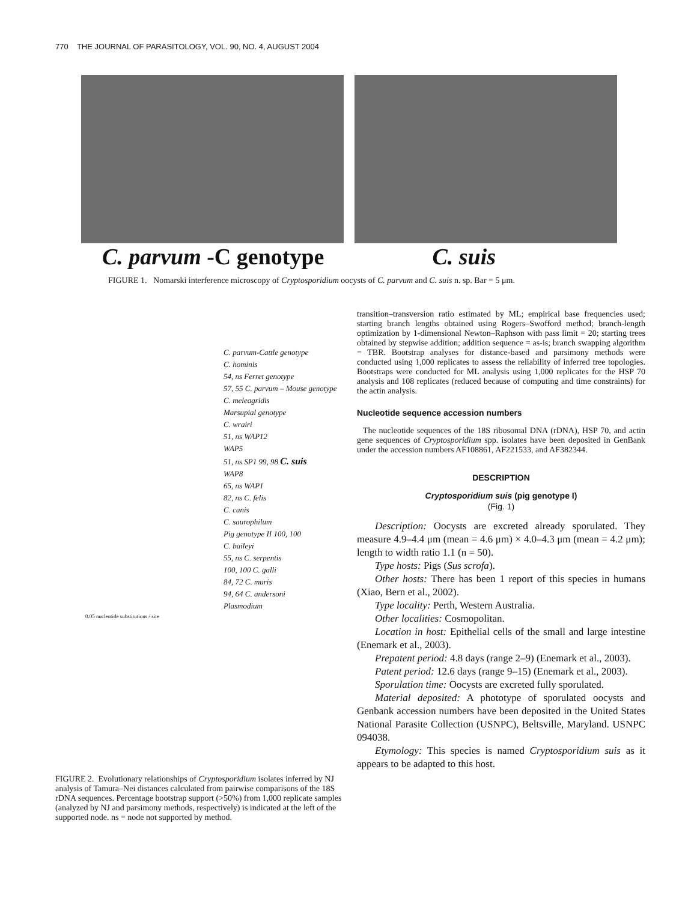770 THE JOURNAL OF PARASITOLOGY, VOL. 90, NO. 4, AUGUST 2004
C. parvum -C genotype C. suis
FIGURE 1. Nomarski interference microscopy of Cryptosporidium oocysts of C. parvum and C. suis n. sp. Bar = 5 μm.
C. parvum-Cattle genotype
C. hominis
54, ns Ferret genotype
57, 55 C. parvum – Mouse genotype
C. meleagridis
Marsupial genotype
C. wrairi
51, ns WAP12
WAP5
51, ns SP1 99, 98 C. suis
WAP8
65, ns WAP1
82, ns C. felis
C. canis
C. saurophilum
Pig genotype II 100, 100
C. baileyi
55, ns C. serpentis
100, 100 C. galli
84, 72 C. muris
94, 64 C. andersoni
Plasmodium
0.05 nucleotide substitutions / site
FIGURE 2. Evolutionary relationships of Cryptosporidium isolates inferred by NJ analysis of Tamura–Nei distances calculated from pairwise comparisons of the 18S rDNA sequences. Percentage bootstrap support (>50%) from 1,000 replicate samples (analyzed by NJ and parsimony methods, respectively) is indicated at the left of the supported node. ns = node not supported by method.
transition–transversion ratio estimated by ML; empirical base frequencies used; starting branch lengths obtained using Rogers–Swofford method; branch-length optimization by 1-dimensional Newton–Raphson with pass limit = 20; starting trees obtained by stepwise addition; addition sequence = as-is; branch swapping algorithm = TBR. Bootstrap analyses for distance-based and parsimony methods were conducted using 1,000 replicates to assess the reliability of inferred tree topologies. Bootstraps were conducted for ML analysis using 1,000 replicates for the HSP 70 analysis and 108 replicates (reduced because of computing and time constraints) for the actin analysis.
Nucleotide sequence accession numbers
The nucleotide sequences of the 18S ribosomal DNA (rDNA), HSP 70, and actin gene sequences of Cryptosporidium spp. isolates have been deposited in GenBank under the accession numbers AF108861, AF221533, and AF382344.
DESCRIPTION
Cryptosporidium suis (pig genotype I)
(Fig. 1)
Description: Oocysts are excreted already sporulated. They measure 4.9–4.4 μm (mean = 4.6 μm) × 4.0–4.3 μm (mean = 4.2 μm); length to width ratio 1.1 (n = 50).
Type hosts: Pigs (Sus scrofa).
Other hosts: There has been 1 report of this species in humans (Xiao, Bern et al., 2002).
Type locality: Perth, Western Australia.
Other localities: Cosmopolitan.
Location in host: Epithelial cells of the small and large intestine (Enemark et al., 2003).
Prepatent period: 4.8 days (range 2–9) (Enemark et al., 2003).
Patent period: 12.6 days (range 9–15) (Enemark et al., 2003).
Sporulation time: Oocysts are excreted fully sporulated.
Material deposited: A phototype of sporulated oocysts and Genbank accession numbers have been deposited in the United States National Parasite Collection (USNPC), Beltsville, Maryland. USNPC 094038.
Etymology: This species is named Cryptosporidium suis as it appears to be adapted to this host.